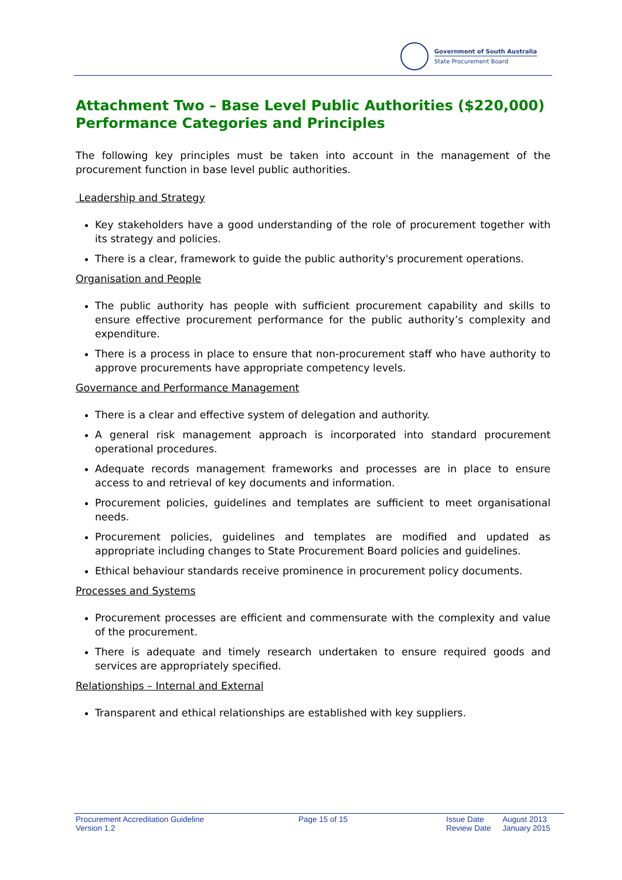Government of South Australia
State Procurement Board
Attachment Two – Base Level Public Authorities ($220,000) Performance Categories and Principles
The following key principles must be taken into account in the management of the procurement function in base level public authorities.
Leadership and Strategy
Key stakeholders have a good understanding of the role of procurement together with its strategy and policies.
There is a clear, framework to guide the public authority's procurement operations.
Organisation and People
The public authority has people with sufficient procurement capability and skills to ensure effective procurement performance for the public authority’s complexity and expenditure.
There is a process in place to ensure that non-procurement staff who have authority to approve procurements have appropriate competency levels.
Governance and Performance Management
There is a clear and effective system of delegation and authority.
A general risk management approach is incorporated into standard procurement operational procedures.
Adequate records management frameworks and processes are in place to ensure access to and retrieval of key documents and information.
Procurement policies, guidelines and templates are sufficient to meet organisational needs.
Procurement policies, guidelines and templates are modified and updated as appropriate including changes to State Procurement Board policies and guidelines.
Ethical behaviour standards receive prominence in procurement policy documents.
Processes and Systems
Procurement processes are efficient and commensurate with the complexity and value of the procurement.
There is adequate and timely research undertaken to ensure required goods and services are appropriately specified.
Relationships – Internal and External
Transparent and ethical relationships are established with key suppliers.
Procurement Accreditation Guideline
Version 1.2
Page 15 of 15 Issue Date
Review Date
August 2013
January 2015